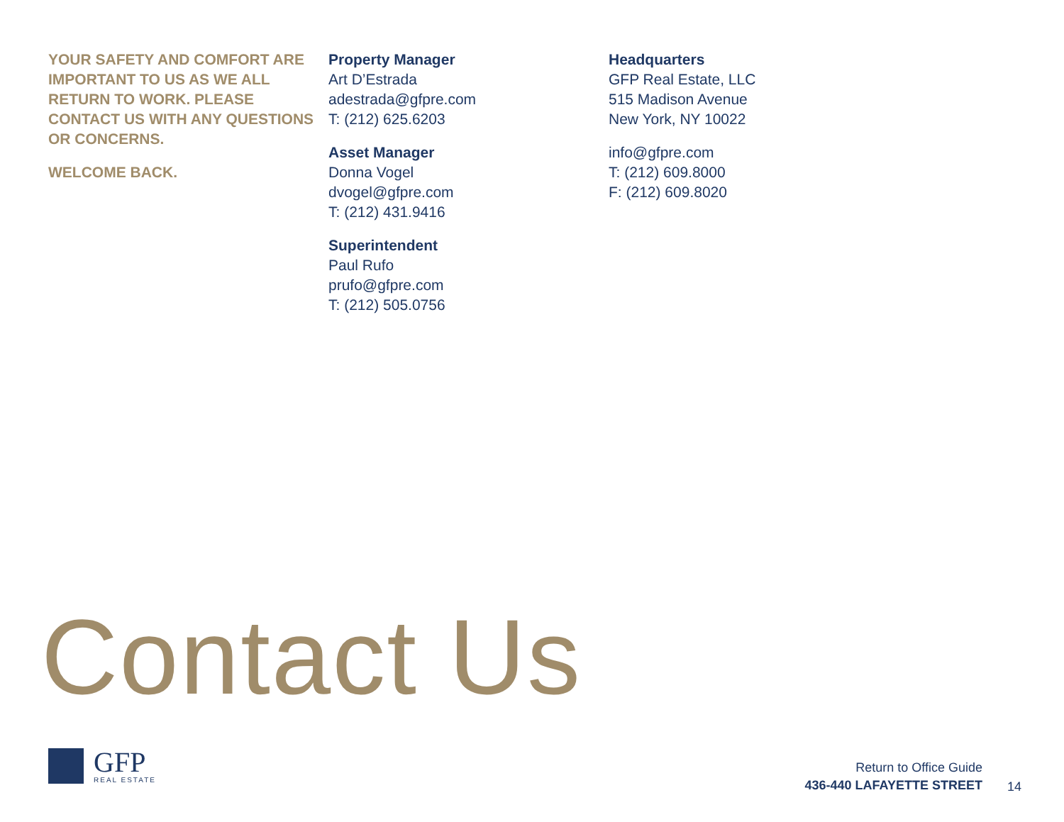YOUR SAFETY AND COMFORT ARE IMPORTANT TO US AS WE ALL RETURN TO WORK. PLEASE CONTACT US WITH ANY QUESTIONS OR CONCERNS.
WELCOME BACK.
Property Manager
Art D’Estrada
adestrada@gfpre.com
T: (212) 625.6203
Asset Manager
Donna Vogel
dvogel@gfpre.com
T: (212) 431.9416
Superintendent
Paul Rufo
prufo@gfpre.com
T: (212) 505.0756
Headquarters
GFP Real Estate, LLC
515 Madison Avenue
New York, NY 10022
info@gfpre.com
T: (212) 609.8000
F: (212) 609.8020
Contact Us
GFP
REAL ESTATE
Return to Office Guide
436-440 LAFAYETTE STREET
14